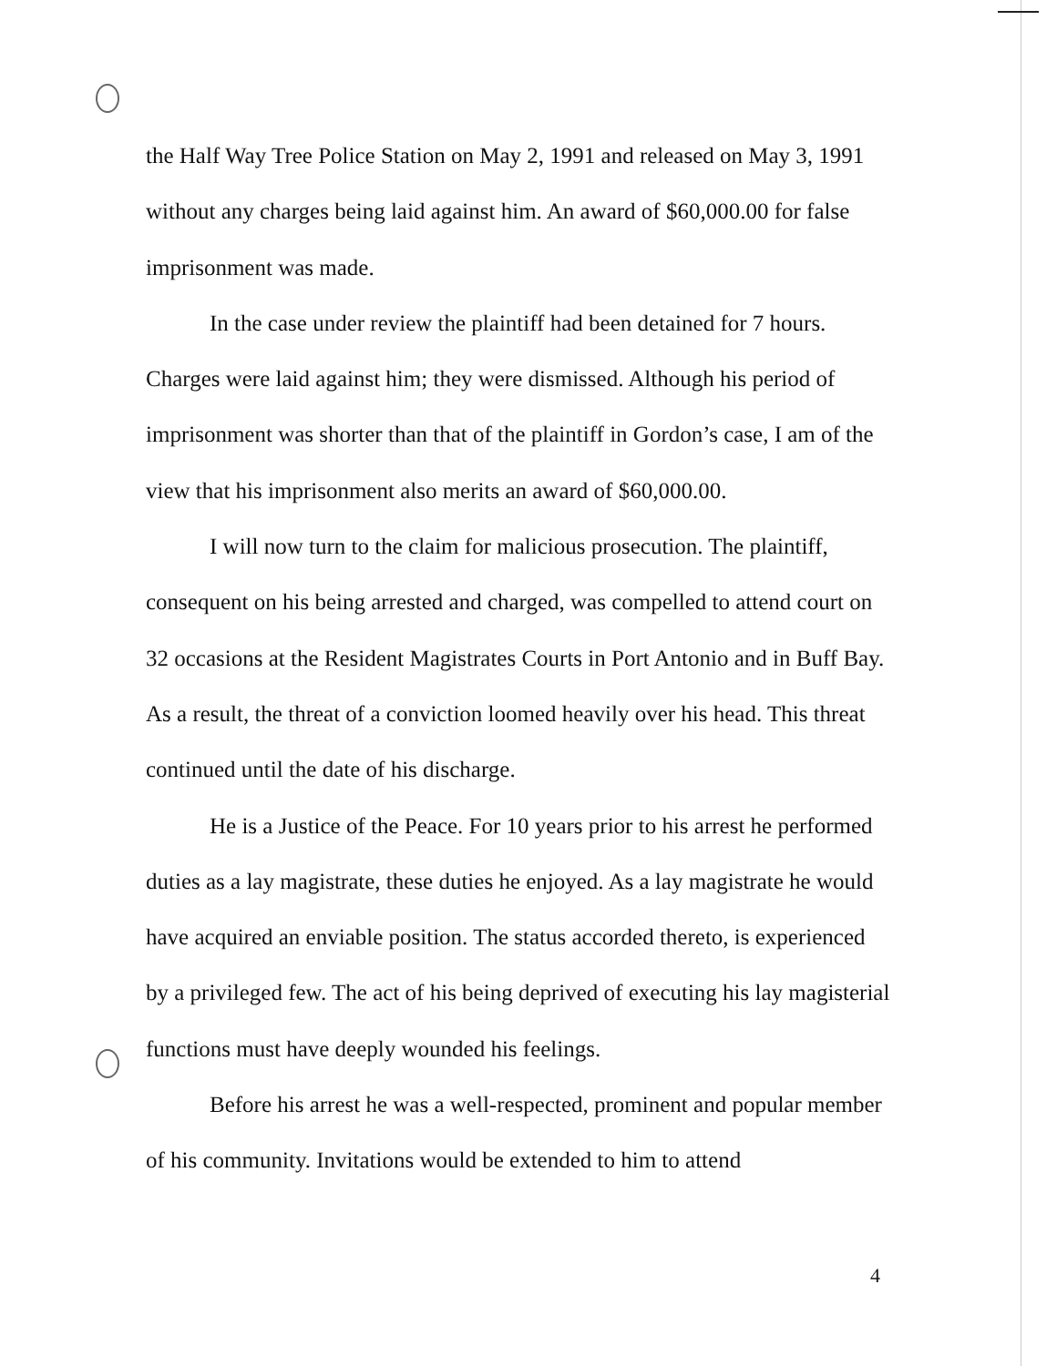the Half Way Tree Police Station on May 2, 1991 and released on May 3, 1991 without any charges being laid against him. An award of $60,000.00 for false imprisonment was made.
In the case under review the plaintiff had been detained for 7 hours. Charges were laid against him; they were dismissed. Although his period of imprisonment was shorter than that of the plaintiff in Gordon’s case, I am of the view that his imprisonment also merits an award of $60,000.00.
I will now turn to the claim for malicious prosecution. The plaintiff, consequent on his being arrested and charged, was compelled to attend court on 32 occasions at the Resident Magistrates Courts in Port Antonio and in Buff Bay. As a result, the threat of a conviction loomed heavily over his head. This threat continued until the date of his discharge.
He is a Justice of the Peace. For 10 years prior to his arrest he performed duties as a lay magistrate, these duties he enjoyed. As a lay magistrate he would have acquired an enviable position. The status accorded thereto, is experienced by a privileged few. The act of his being deprived of executing his lay magisterial functions must have deeply wounded his feelings.
Before his arrest he was a well-respected, prominent and popular member of his community. Invitations would be extended to him to attend
4